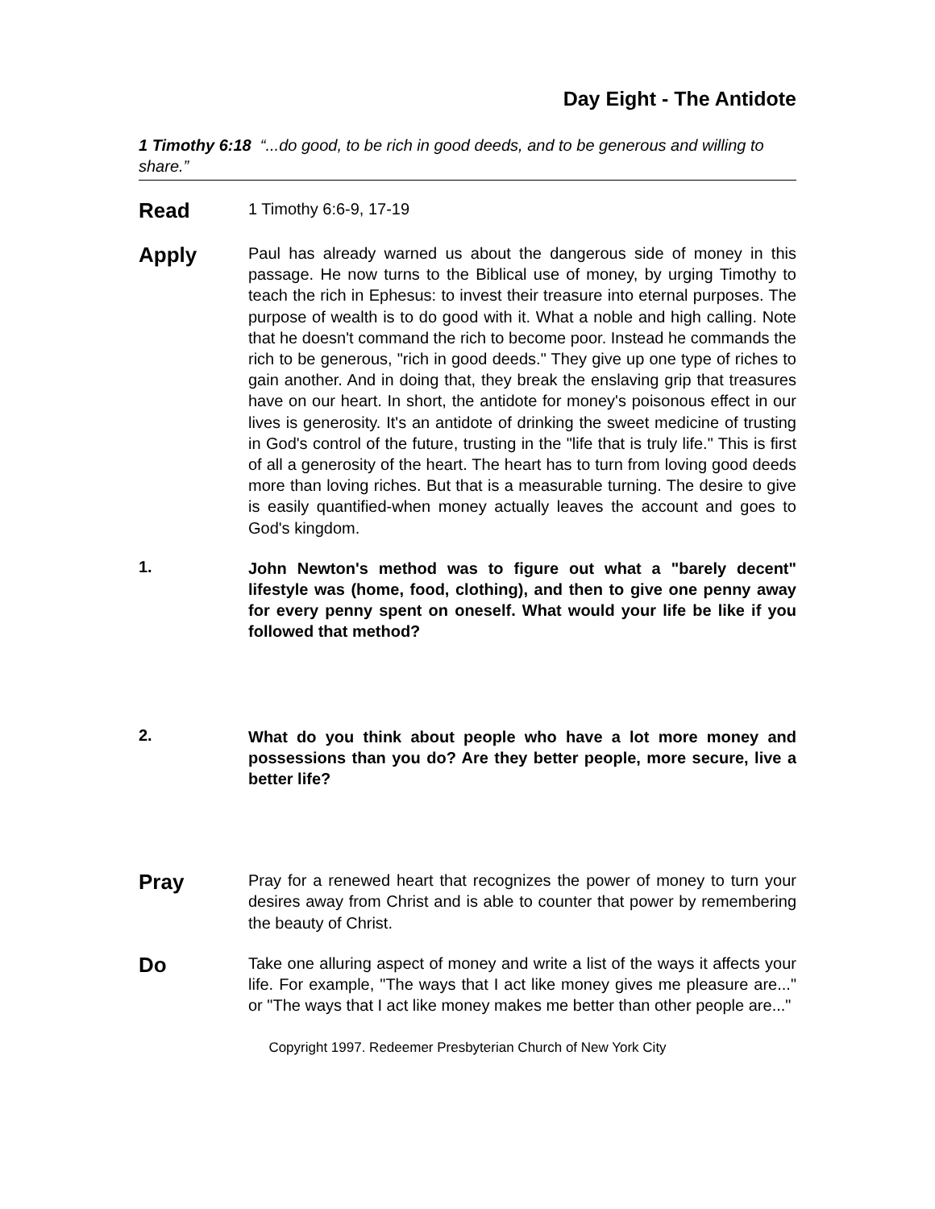Day Eight - The Antidote
1 Timothy 6:18 “...do good, to be rich in good deeds, and to be generous and willing to share.”
Read
1 Timothy 6:6-9, 17-19
Apply
Paul has already warned us about the dangerous side of money in this passage. He now turns to the Biblical use of money, by urging Timothy to teach the rich in Ephesus: to invest their treasure into eternal purposes. The purpose of wealth is to do good with it. What a noble and high calling. Note that he doesn't command the rich to become poor. Instead he commands the rich to be generous, "rich in good deeds." They give up one type of riches to gain another. And in doing that, they break the enslaving grip that treasures have on our heart. In short, the antidote for money's poisonous effect in our lives is generosity. It's an antidote of drinking the sweet medicine of trusting in God's control of the future, trusting in the "life that is truly life." This is first of all a generosity of the heart. The heart has to turn from loving good deeds more than loving riches. But that is a measurable turning. The desire to give is easily quantified-when money actually leaves the account and goes to God's kingdom.
1.
John Newton's method was to figure out what a "barely decent" lifestyle was (home, food, clothing), and then to give one penny away for every penny spent on oneself. What would your life be like if you followed that method?
2.
What do you think about people who have a lot more money and possessions than you do? Are they better people, more secure, live a better life?
Pray
Pray for a renewed heart that recognizes the power of money to turn your desires away from Christ and is able to counter that power by remembering the beauty of Christ.
Do
Take one alluring aspect of money and write a list of the ways it affects your life. For example, "The ways that I act like money gives me pleasure are..." or "The ways that I act like money makes me better than other people are..."
Copyright 1997. Redeemer Presbyterian Church of New York City